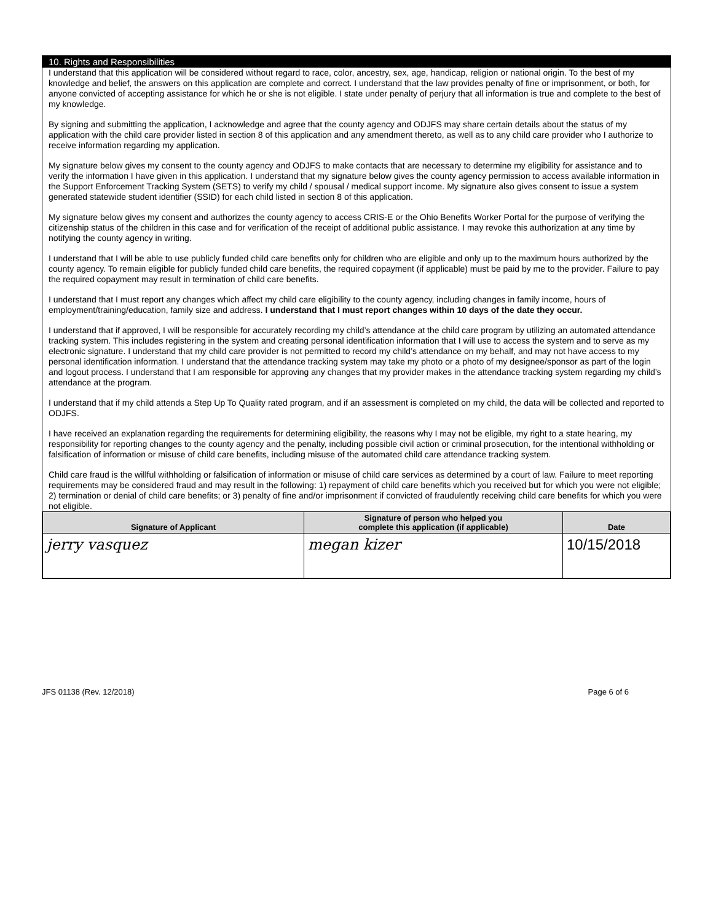10. Rights and Responsibilities
I understand that this application will be considered without regard to race, color, ancestry, sex, age, handicap, religion or national origin. To the best of my knowledge and belief, the answers on this application are complete and correct. I understand that the law provides penalty of fine or imprisonment, or both, for anyone convicted of accepting assistance for which he or she is not eligible. I state under penalty of perjury that all information is true and complete to the best of my knowledge.
By signing and submitting the application, I acknowledge and agree that the county agency and ODJFS may share certain details about the status of my application with the child care provider listed in section 8 of this application and any amendment thereto, as well as to any child care provider who I authorize to receive information regarding my application.
My signature below gives my consent to the county agency and ODJFS to make contacts that are necessary to determine my eligibility for assistance and to verify the information I have given in this application. I understand that my signature below gives the county agency permission to access available information in the Support Enforcement Tracking System (SETS) to verify my child / spousal / medical support income. My signature also gives consent to issue a system generated statewide student identifier (SSID) for each child listed in section 8 of this application.
My signature below gives my consent and authorizes the county agency to access CRIS-E or the Ohio Benefits Worker Portal for the purpose of verifying the citizenship status of the children in this case and for verification of the receipt of additional public assistance. I may revoke this authorization at any time by notifying the county agency in writing.
I understand that I will be able to use publicly funded child care benefits only for children who are eligible and only up to the maximum hours authorized by the county agency. To remain eligible for publicly funded child care benefits, the required copayment (if applicable) must be paid by me to the provider. Failure to pay the required copayment may result in termination of child care benefits.
I understand that I must report any changes which affect my child care eligibility to the county agency, including changes in family income, hours of employment/training/education, family size and address. I understand that I must report changes within 10 days of the date they occur.
I understand that if approved, I will be responsible for accurately recording my child’s attendance at the child care program by utilizing an automated attendance tracking system. This includes registering in the system and creating personal identification information that I will use to access the system and to serve as my electronic signature. I understand that my child care provider is not permitted to record my child’s attendance on my behalf, and may not have access to my personal identification information. I understand that the attendance tracking system may take my photo or a photo of my designee/sponsor as part of the login and logout process. I understand that I am responsible for approving any changes that my provider makes in the attendance tracking system regarding my child’s attendance at the program.
I understand that if my child attends a Step Up To Quality rated program, and if an assessment is completed on my child, the data will be collected and reported to ODJFS.
I have received an explanation regarding the requirements for determining eligibility, the reasons why I may not be eligible, my right to a state hearing, my responsibility for reporting changes to the county agency and the penalty, including possible civil action or criminal prosecution, for the intentional withholding or falsification of information or misuse of child care benefits, including misuse of the automated child care attendance tracking system.
Child care fraud is the willful withholding or falsification of information or misuse of child care services as determined by a court of law. Failure to meet reporting requirements may be considered fraud and may result in the following: 1) repayment of child care benefits which you received but for which you were not eligible; 2) termination or denial of child care benefits; or 3) penalty of fine and/or imprisonment if convicted of fraudulently receiving child care benefits for which you were not eligible.
| Signature of Applicant | Signature of person who helped you complete this application (if applicable) | Date |
| --- | --- | --- |
| jerry vasquez | megan kizer | 10/15/2018 |
JFS 01138 (Rev. 12/2018) Page 6 of 6